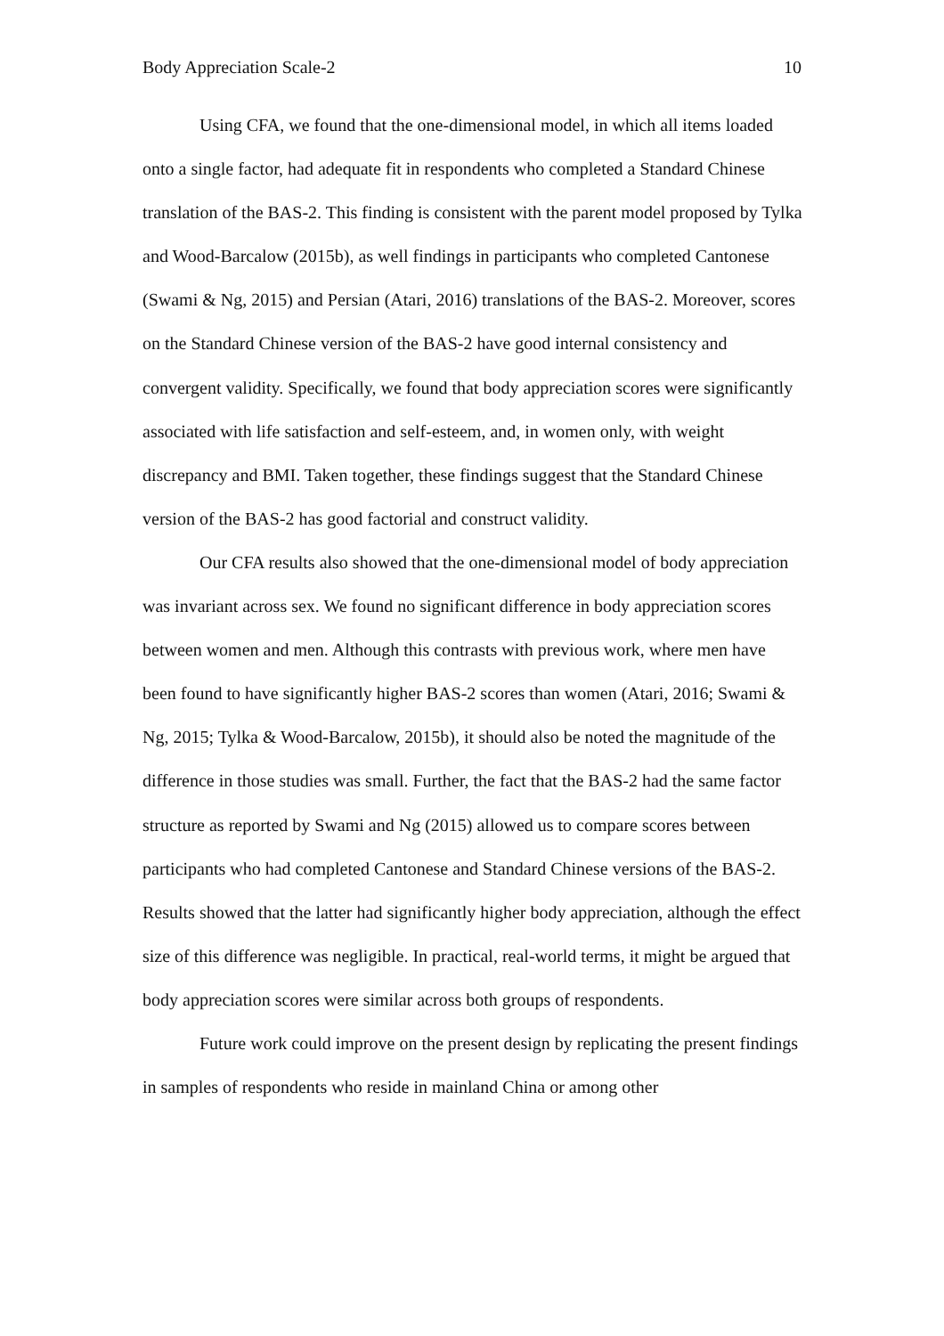Body Appreciation Scale-2 10
Using CFA, we found that the one-dimensional model, in which all items loaded onto a single factor, had adequate fit in respondents who completed a Standard Chinese translation of the BAS-2. This finding is consistent with the parent model proposed by Tylka and Wood-Barcalow (2015b), as well findings in participants who completed Cantonese (Swami & Ng, 2015) and Persian (Atari, 2016) translations of the BAS-2. Moreover, scores on the Standard Chinese version of the BAS-2 have good internal consistency and convergent validity. Specifically, we found that body appreciation scores were significantly associated with life satisfaction and self-esteem, and, in women only, with weight discrepancy and BMI. Taken together, these findings suggest that the Standard Chinese version of the BAS-2 has good factorial and construct validity.
Our CFA results also showed that the one-dimensional model of body appreciation was invariant across sex. We found no significant difference in body appreciation scores between women and men. Although this contrasts with previous work, where men have been found to have significantly higher BAS-2 scores than women (Atari, 2016; Swami & Ng, 2015; Tylka & Wood-Barcalow, 2015b), it should also be noted the magnitude of the difference in those studies was small. Further, the fact that the BAS-2 had the same factor structure as reported by Swami and Ng (2015) allowed us to compare scores between participants who had completed Cantonese and Standard Chinese versions of the BAS-2. Results showed that the latter had significantly higher body appreciation, although the effect size of this difference was negligible. In practical, real-world terms, it might be argued that body appreciation scores were similar across both groups of respondents.
Future work could improve on the present design by replicating the present findings in samples of respondents who reside in mainland China or among other